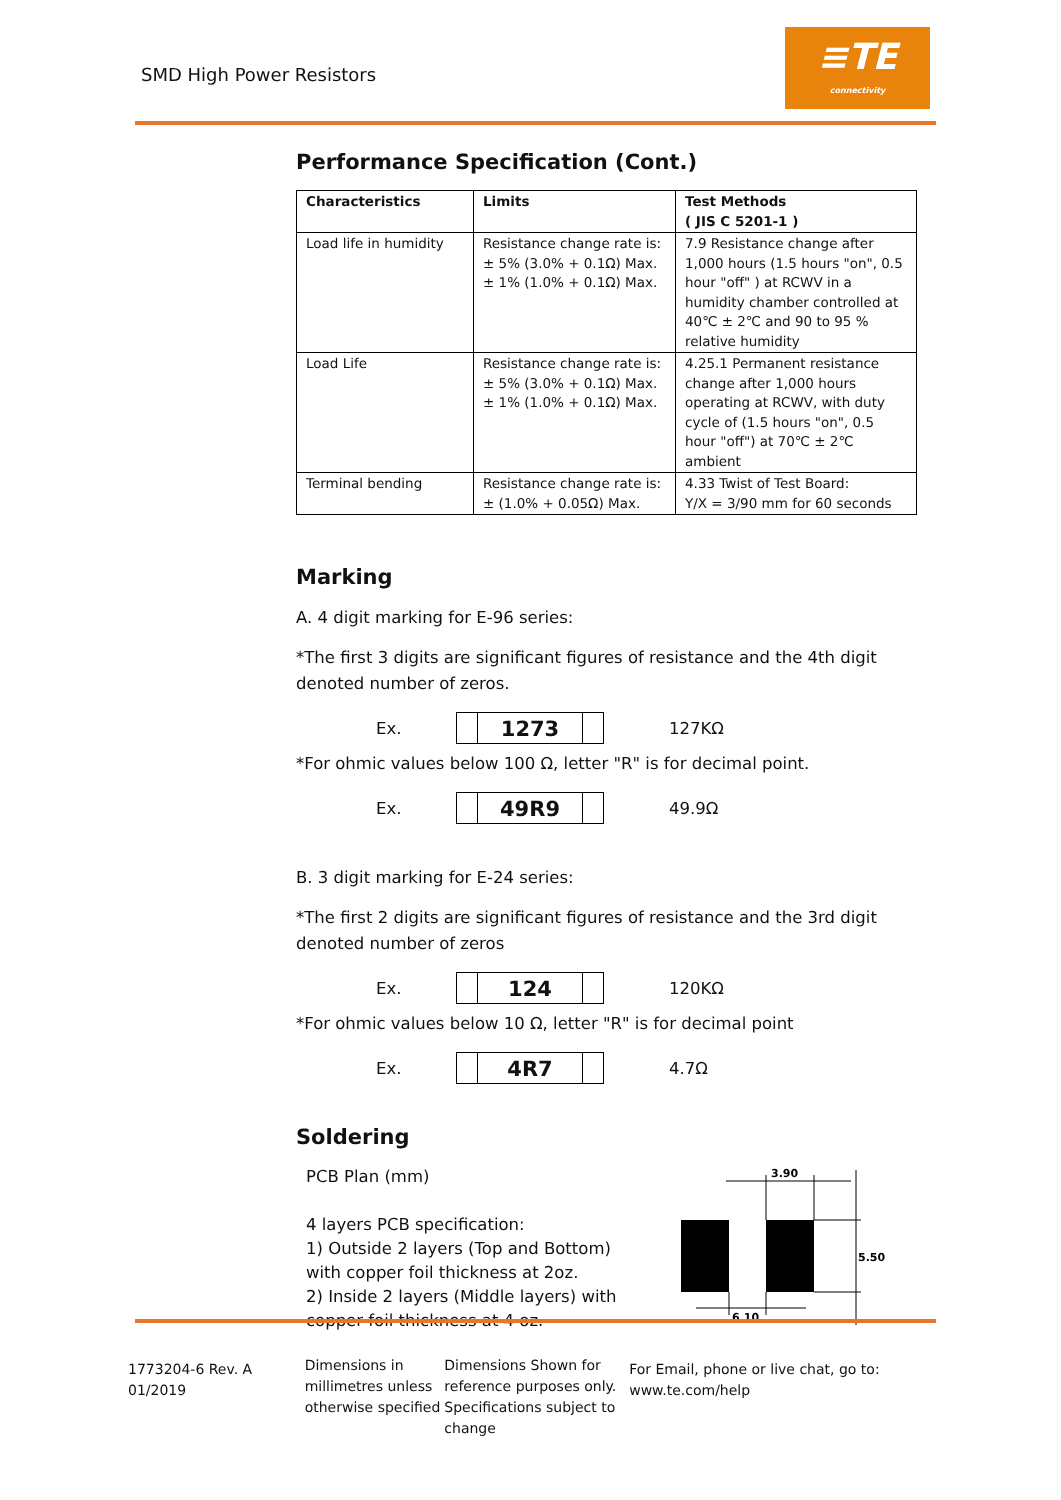SMD High Power Resistors
≡TE
connectivity
Performance Specification (Cont.)
| Characteristics | Limits | Test Methods ( JIS C 5201-1 ) |
| --- | --- | --- |
| Load life in humidity | Resistance change rate is: ± 5% (3.0% + 0.1Ω) Max. ± 1% (1.0% + 0.1Ω) Max. | 7.9 Resistance change after 1,000 hours (1.5 hours "on", 0.5 hour "off" ) at RCWV in a humidity chamber controlled at 40℃ ± 2℃ and 90 to 95 % relative humidity |
| Load Life | Resistance change rate is: ± 5% (3.0% + 0.1Ω) Max. ± 1% (1.0% + 0.1Ω) Max. | 4.25.1 Permanent resistance change after 1,000 hours operating at RCWV, with duty cycle of (1.5 hours "on", 0.5 hour "off") at 70℃ ± 2℃ ambient |
| Terminal bending | Resistance change rate is: ± (1.0% + 0.05Ω) Max. | 4.33 Twist of Test Board: Y/X = 3/90 mm for 60 seconds |
Marking
A. 4 digit marking for E-96 series:
*The first 3 digits are significant figures of resistance and the 4th digit denoted number of zeros.
Ex.
1273
127KΩ
*For ohmic values below 100 Ω, letter "R" is for decimal point.
Ex.
49R9
49.9Ω
B. 3 digit marking for E-24 series:
*The first 2 digits are significant figures of resistance and the 3rd digit denoted number of zeros
Ex.
124
120KΩ
*For ohmic values below 10 Ω, letter "R" is for decimal point
Ex.
4R7
4.7Ω
Soldering
PCB Plan (mm)
4 layers PCB specification:
1) Outside 2 layers (Top and Bottom) with copper foil thickness at 2oz.
2) Inside 2 layers (Middle layers) with copper foil thickness at 4 oz.
3.90
5.50
6.10
1773204-6 Rev. A 01/2019
Dimensions in millimetres unless otherwise specified
Dimensions Shown for reference purposes only. Specifications subject to change
For Email, phone or live chat, go to: www.te.com/help